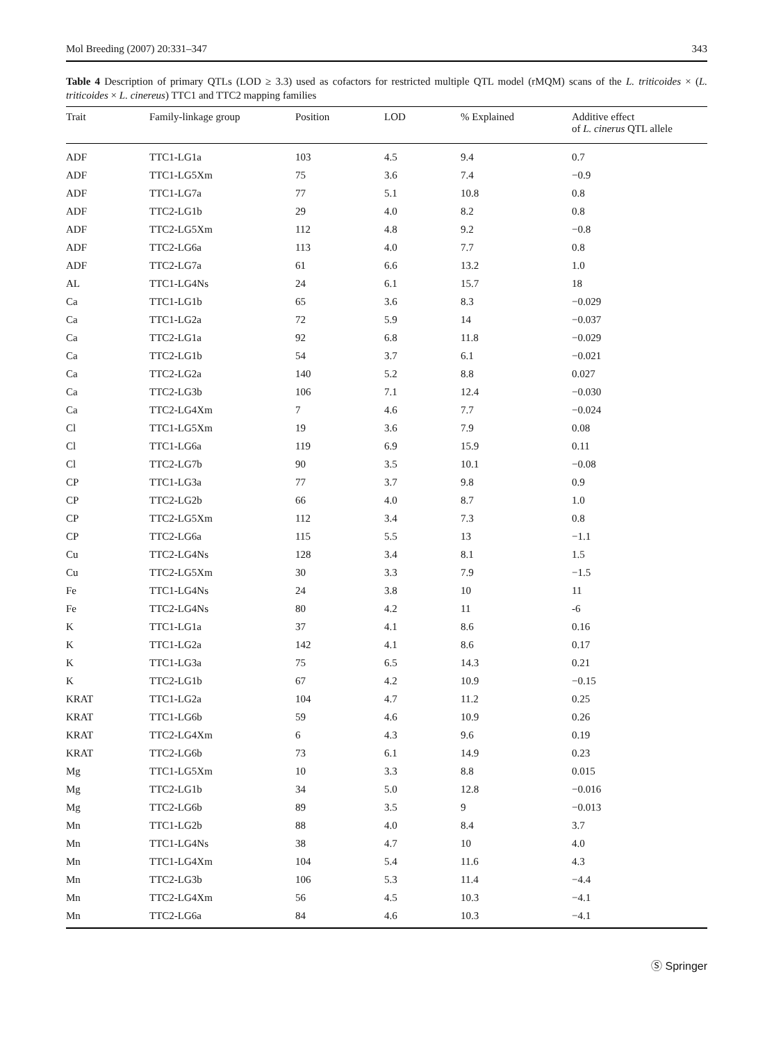Mol Breeding (2007) 20:331–347 343
Table 4 Description of primary QTLs (LOD ≥ 3.3) used as cofactors for restricted multiple QTL model (rMQM) scans of the L. triticoides × (L. triticoides × L. cinereus) TTC1 and TTC2 mapping families
| Trait | Family-linkage group | Position | LOD | % Explained | Additive effect of L. cinerus QTL allele |
| --- | --- | --- | --- | --- | --- |
| ADF | TTC1-LG1a | 103 | 4.5 | 9.4 | 0.7 |
| ADF | TTC1-LG5Xm | 75 | 3.6 | 7.4 | −0.9 |
| ADF | TTC1-LG7a | 77 | 5.1 | 10.8 | 0.8 |
| ADF | TTC2-LG1b | 29 | 4.0 | 8.2 | 0.8 |
| ADF | TTC2-LG5Xm | 112 | 4.8 | 9.2 | −0.8 |
| ADF | TTC2-LG6a | 113 | 4.0 | 7.7 | 0.8 |
| ADF | TTC2-LG7a | 61 | 6.6 | 13.2 | 1.0 |
| AL | TTC1-LG4Ns | 24 | 6.1 | 15.7 | 18 |
| Ca | TTC1-LG1b | 65 | 3.6 | 8.3 | −0.029 |
| Ca | TTC1-LG2a | 72 | 5.9 | 14 | −0.037 |
| Ca | TTC2-LG1a | 92 | 6.8 | 11.8 | −0.029 |
| Ca | TTC2-LG1b | 54 | 3.7 | 6.1 | −0.021 |
| Ca | TTC2-LG2a | 140 | 5.2 | 8.8 | 0.027 |
| Ca | TTC2-LG3b | 106 | 7.1 | 12.4 | −0.030 |
| Ca | TTC2-LG4Xm | 7 | 4.6 | 7.7 | −0.024 |
| Cl | TTC1-LG5Xm | 19 | 3.6 | 7.9 | 0.08 |
| Cl | TTC1-LG6a | 119 | 6.9 | 15.9 | 0.11 |
| Cl | TTC2-LG7b | 90 | 3.5 | 10.1 | −0.08 |
| CP | TTC1-LG3a | 77 | 3.7 | 9.8 | 0.9 |
| CP | TTC2-LG2b | 66 | 4.0 | 8.7 | 1.0 |
| CP | TTC2-LG5Xm | 112 | 3.4 | 7.3 | 0.8 |
| CP | TTC2-LG6a | 115 | 5.5 | 13 | −1.1 |
| Cu | TTC2-LG4Ns | 128 | 3.4 | 8.1 | 1.5 |
| Cu | TTC2-LG5Xm | 30 | 3.3 | 7.9 | −1.5 |
| Fe | TTC1-LG4Ns | 24 | 3.8 | 10 | 11 |
| Fe | TTC2-LG4Ns | 80 | 4.2 | 11 | -6 |
| K | TTC1-LG1a | 37 | 4.1 | 8.6 | 0.16 |
| K | TTC1-LG2a | 142 | 4.1 | 8.6 | 0.17 |
| K | TTC1-LG3a | 75 | 6.5 | 14.3 | 0.21 |
| K | TTC2-LG1b | 67 | 4.2 | 10.9 | −0.15 |
| KRAT | TTC1-LG2a | 104 | 4.7 | 11.2 | 0.25 |
| KRAT | TTC1-LG6b | 59 | 4.6 | 10.9 | 0.26 |
| KRAT | TTC2-LG4Xm | 6 | 4.3 | 9.6 | 0.19 |
| KRAT | TTC2-LG6b | 73 | 6.1 | 14.9 | 0.23 |
| Mg | TTC1-LG5Xm | 10 | 3.3 | 8.8 | 0.015 |
| Mg | TTC2-LG1b | 34 | 5.0 | 12.8 | −0.016 |
| Mg | TTC2-LG6b | 89 | 3.5 | 9 | −0.013 |
| Mn | TTC1-LG2b | 88 | 4.0 | 8.4 | 3.7 |
| Mn | TTC1-LG4Ns | 38 | 4.7 | 10 | 4.0 |
| Mn | TTC1-LG4Xm | 104 | 5.4 | 11.6 | 4.3 |
| Mn | TTC2-LG3b | 106 | 5.3 | 11.4 | −4.4 |
| Mn | TTC2-LG4Xm | 56 | 4.5 | 10.3 | −4.1 |
| Mn | TTC2-LG6a | 84 | 4.6 | 10.3 | −4.1 |
Ⓢ Springer